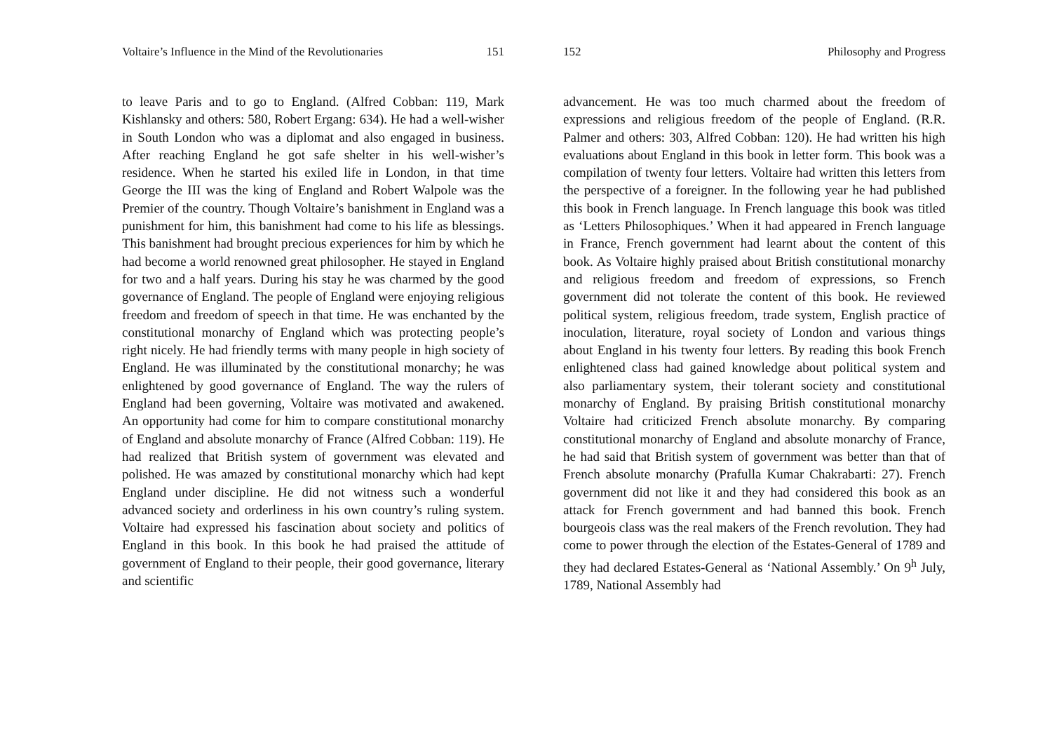Voltaire’s Influence in the Mind of the Revolutionaries 151
to leave Paris and to go to England. (Alfred Cobban: 119, Mark Kishlansky and others: 580, Robert Ergang: 634). He had a well-wisher in South London who was a diplomat and also engaged in business. After reaching England he got safe shelter in his well-wisher’s residence. When he started his exiled life in London, in that time George the III was the king of England and Robert Walpole was the Premier of the country. Though Voltaire’s banishment in England was a punishment for him, this banishment had come to his life as blessings. This banishment had brought precious experiences for him by which he had become a world renowned great philosopher. He stayed in England for two and a half years. During his stay he was charmed by the good governance of England. The people of England were enjoying religious freedom and freedom of speech in that time. He was enchanted by the constitutional monarchy of England which was protecting people’s right nicely. He had friendly terms with many people in high society of England. He was illuminated by the constitutional monarchy; he was enlightened by good governance of England. The way the rulers of England had been governing, Voltaire was motivated and awakened. An opportunity had come for him to compare constitutional monarchy of England and absolute monarchy of France (Alfred Cobban: 119). He had realized that British system of government was elevated and polished. He was amazed by constitutional monarchy which had kept England under discipline. He did not witness such a wonderful advanced society and orderliness in his own country’s ruling system. Voltaire had expressed his fascination about society and politics of England in this book. In this book he had praised the attitude of government of England to their people, their good governance, literary and scientific
152 Philosophy and Progress
advancement. He was too much charmed about the freedom of expressions and religious freedom of the people of England. (R.R. Palmer and others: 303, Alfred Cobban: 120). He had written his high evaluations about England in this book in letter form. This book was a compilation of twenty four letters. Voltaire had written this letters from the perspective of a foreigner. In the following year he had published this book in French language. In French language this book was titled as ‘Letters Philosophiques.’ When it had appeared in French language in France, French government had learnt about the content of this book. As Voltaire highly praised about British constitutional monarchy and religious freedom and freedom of expressions, so French government did not tolerate the content of this book. He reviewed political system, religious freedom, trade system, English practice of inoculation, literature, royal society of London and various things about England in his twenty four letters. By reading this book French enlightened class had gained knowledge about political system and also parliamentary system, their tolerant society and constitutional monarchy of England. By praising British constitutional monarchy Voltaire had criticized French absolute monarchy. By comparing constitutional monarchy of England and absolute monarchy of France, he had said that British system of government was better than that of French absolute monarchy (Prafulla Kumar Chakrabarti: 27). French government did not like it and they had considered this book as an attack for French government and had banned this book. French bourgeois class was the real makers of the French revolution. They had come to power through the election of the Estates-General of 1789 and they had declared Estates-General as ‘National Assembly.’ On 9<sup>h</sup> July, 1789, National Assembly had